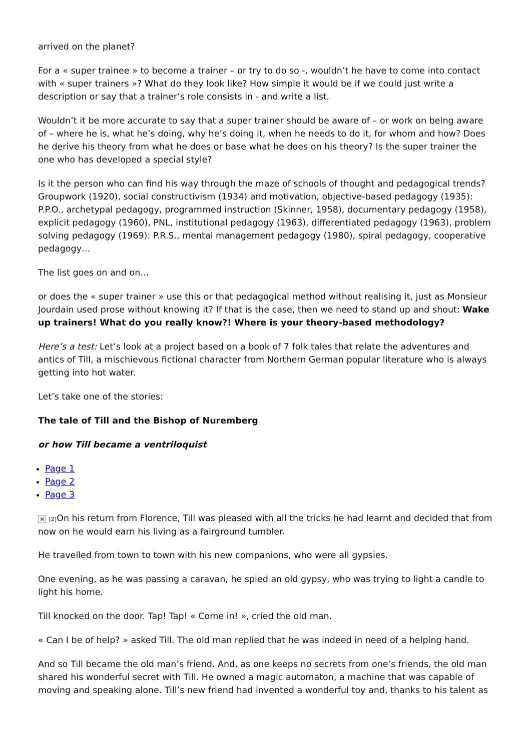arrived on the planet?
For a « super trainee » to become a trainer – or try to do so -, wouldn’t he have to come into contact with « super trainers »? What do they look like? How simple it would be if we could just write a description or say that a trainer’s role consists in - and write a list.
Wouldn’t it be more accurate to say that a super trainer should be aware of – or work on being aware of – where he is, what he’s doing, why he’s doing it, when he needs to do it, for whom and how? Does he derive his theory from what he does or base what he does on his theory? Is the super trainer the one who has developed a special style?
Is it the person who can find his way through the maze of schools of thought and pedagogical trends? Groupwork (1920), social constructivism (1934) and motivation, objective-based pedagogy (1935): P.P.O., archetypal pedagogy, programmed instruction (Skinner, 1958), documentary pedagogy (1958), explicit pedagogy (1960), PNL, institutional pedagogy (1963), differentiated pedagogy (1963), problem solving pedagogy (1969): P.R.S., mental management pedagogy (1980), spiral pedagogy, cooperative pedagogy…
The list goes on and on…
or does the « super trainer » use this or that pedagogical method without realising it, just as Monsieur Jourdain used prose without knowing it? If that is the case, then we need to stand up and shout: Wake up trainers! What do you really know?! Where is your theory-based methodology?
Here’s a test: Let’s look at a project based on a book of 7 folk tales that relate the adventures and antics of Till, a mischievous fictional character from Northern German popular literature who is always getting into hot water.
Let’s take one of the stories:
The tale of Till and the Bishop of Nuremberg
or how Till became a ventriloquist
Page 1
Page 2
Page 3
× [2] On his return from Florence, Till was pleased with all the tricks he had learnt and decided that from now on he would earn his living as a fairground tumbler.
He travelled from town to town with his new companions, who were all gypsies.
One evening, as he was passing a caravan, he spied an old gypsy, who was trying to light a candle to light his home.
Till knocked on the door. Tap! Tap! « Come in! », cried the old man.
« Can I be of help? » asked Till. The old man replied that he was indeed in need of a helping hand.
And so Till became the old man’s friend. And, as one keeps no secrets from one’s friends, the old man shared his wonderful secret with Till. He owned a magic automaton, a machine that was capable of moving and speaking alone. Till’s new friend had invented a wonderful toy and, thanks to his talent as